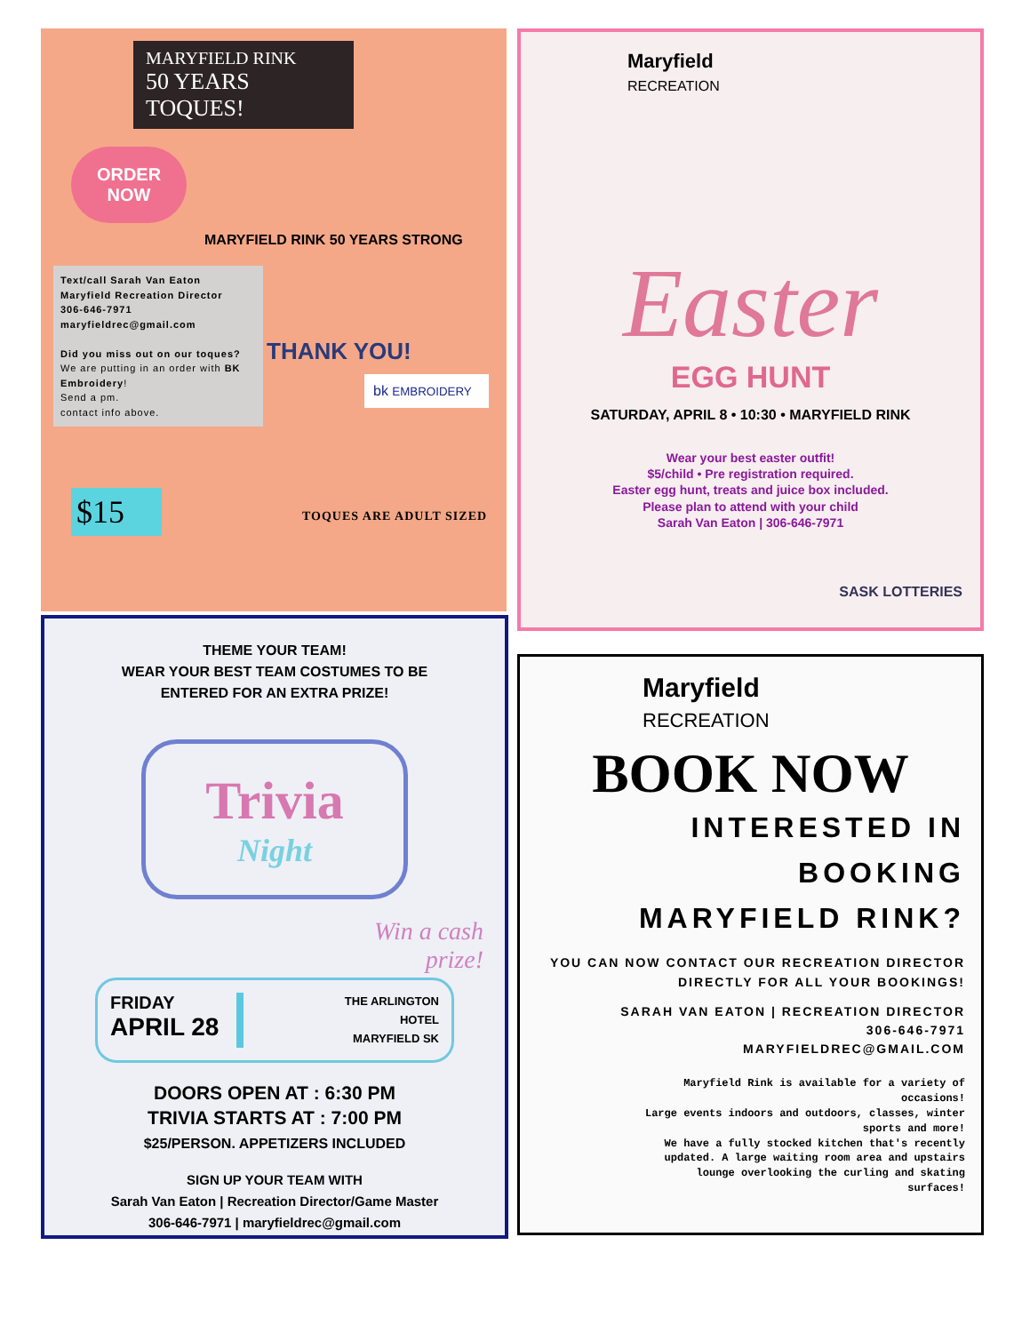MARYFIELD RINK
50 YEARS
TOQUES!
ORDER NOW
MARYFIELD RINK 50 YEARS STRONG
Text/call Sarah Van Eaton
Maryfield Recreation Director
306-646-7971
maryfieldrec@gmail.com
Did you miss out on our toques?
We are putting in an order with BK Embroidery!
Send a pm.
contact info above.
THANK YOU!
bk EMBROIDERY
$15
TOQUES ARE ADULT SIZED
Maryfield
RECREATION
Easter
EGG HUNT
SATURDAY, APRIL 8 • 10:30 • MARYFIELD RINK
Wear your best easter outfit!
$5/child • Pre registration required.
Easter egg hunt, treats and juice box included.
Please plan to attend with your child
Sarah Van Eaton | 306-646-7971
SASK LOTTERIES
THEME YOUR TEAM!
WEAR YOUR BEST TEAM COSTUMES TO BE
ENTERED FOR AN EXTRA PRIZE!
Trivia
Night
Win a cash
prize!
FRIDAY
APRIL 28
THE ARLINGTON
HOTEL
MARYFIELD SK
DOORS OPEN AT : 6:30 PM
TRIVIA STARTS AT : 7:00 PM
$25/PERSON. APPETIZERS INCLUDED
SIGN UP YOUR TEAM WITH
Sarah Van Eaton | Recreation Director/Game Master
306-646-7971 | maryfieldrec@gmail.com
Maryfield
RECREATION
BOOK NOW
INTERESTED IN
BOOKING
MARYFIELD RINK?
YOU CAN NOW CONTACT OUR RECREATION DIRECTOR DIRECTLY FOR ALL YOUR BOOKINGS!
SARAH VAN EATON | RECREATION DIRECTOR
306-646-7971
MARYFIELDREC@GMAIL.COM
Maryfield Rink is available for a variety of occasions!
Large events indoors and outdoors, classes, winter sports and more!
We have a fully stocked kitchen that's recently updated. A large waiting room area and upstairs lounge overlooking the curling and skating surfaces!